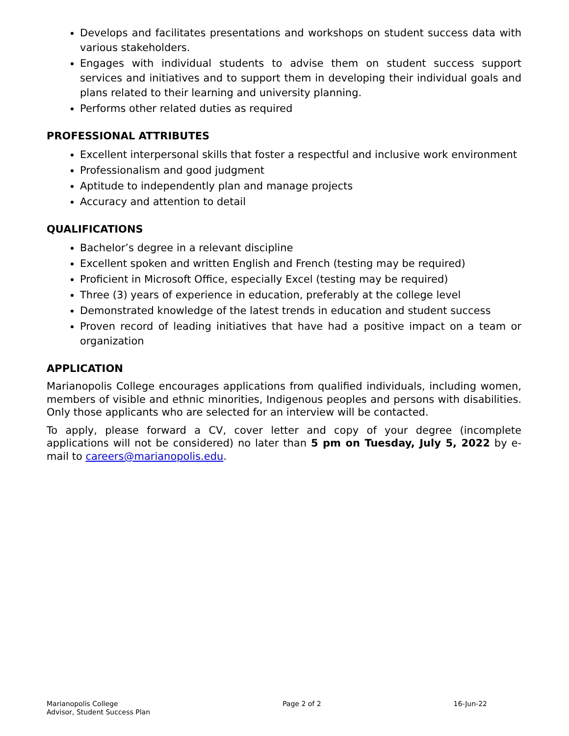Develops and facilitates presentations and workshops on student success data with various stakeholders.
Engages with individual students to advise them on student success support services and initiatives and to support them in developing their individual goals and plans related to their learning and university planning.
Performs other related duties as required
PROFESSIONAL ATTRIBUTES
Excellent interpersonal skills that foster a respectful and inclusive work environment
Professionalism and good judgment
Aptitude to independently plan and manage projects
Accuracy and attention to detail
QUALIFICATIONS
Bachelor’s degree in a relevant discipline
Excellent spoken and written English and French (testing may be required)
Proficient in Microsoft Office, especially Excel (testing may be required)
Three (3) years of experience in education, preferably at the college level
Demonstrated knowledge of the latest trends in education and student success
Proven record of leading initiatives that have had a positive impact on a team or organization
APPLICATION
Marianopolis College encourages applications from qualified individuals, including women, members of visible and ethnic minorities, Indigenous peoples and persons with disabilities. Only those applicants who are selected for an interview will be contacted.
To apply, please forward a CV, cover letter and copy of your degree (incomplete applications will not be considered) no later than 5 pm on Tuesday, July 5, 2022 by e-mail to careers@marianopolis.edu.
Marianopolis College
Advisor, Student Success Plan
Page 2 of 2 16-Jun-22